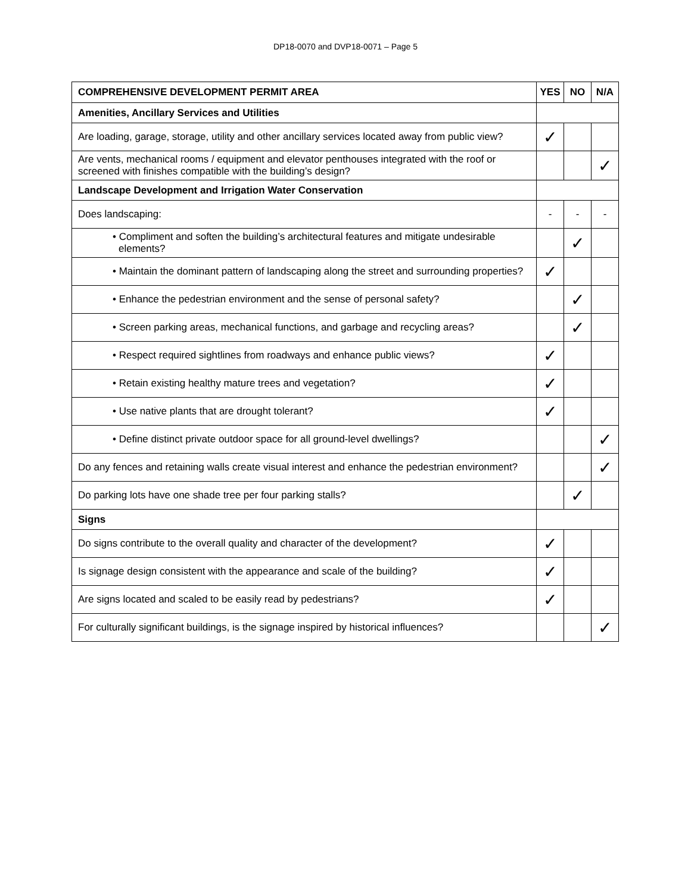DP18-0070 and DVP18-0071 – Page 5
| COMPREHENSIVE DEVELOPMENT PERMIT AREA | YES | NO | N/A |
| --- | --- | --- | --- |
| Amenities, Ancillary Services and Utilities | | | |
| Are loading, garage, storage, utility and other ancillary services located away from public view? | ✓ | | |
| Are vents, mechanical rooms / equipment and elevator penthouses integrated with the roof or screened with finishes compatible with the building’s design? | | | ✓ |
| Landscape Development and Irrigation Water Conservation | | | |
| Does landscaping: | - | - | - |
| • Compliment and soften the building’s architectural features and mitigate undesirable elements? | | ✓ | |
| • Maintain the dominant pattern of landscaping along the street and surrounding properties? | ✓ | | |
| • Enhance the pedestrian environment and the sense of personal safety? | | ✓ | |
| • Screen parking areas, mechanical functions, and garbage and recycling areas? | | ✓ | |
| • Respect required sightlines from roadways and enhance public views? | ✓ | | |
| • Retain existing healthy mature trees and vegetation? | ✓ | | |
| • Use native plants that are drought tolerant? | ✓ | | |
| • Define distinct private outdoor space for all ground-level dwellings? | | | ✓ |
| Do any fences and retaining walls create visual interest and enhance the pedestrian environment? | | | ✓ |
| Do parking lots have one shade tree per four parking stalls? | | ✓ | |
| Signs | | | |
| Do signs contribute to the overall quality and character of the development? | ✓ | | |
| Is signage design consistent with the appearance and scale of the building? | ✓ | | |
| Are signs located and scaled to be easily read by pedestrians? | ✓ | | |
| For culturally significant buildings, is the signage inspired by historical influences? | | | ✓ |